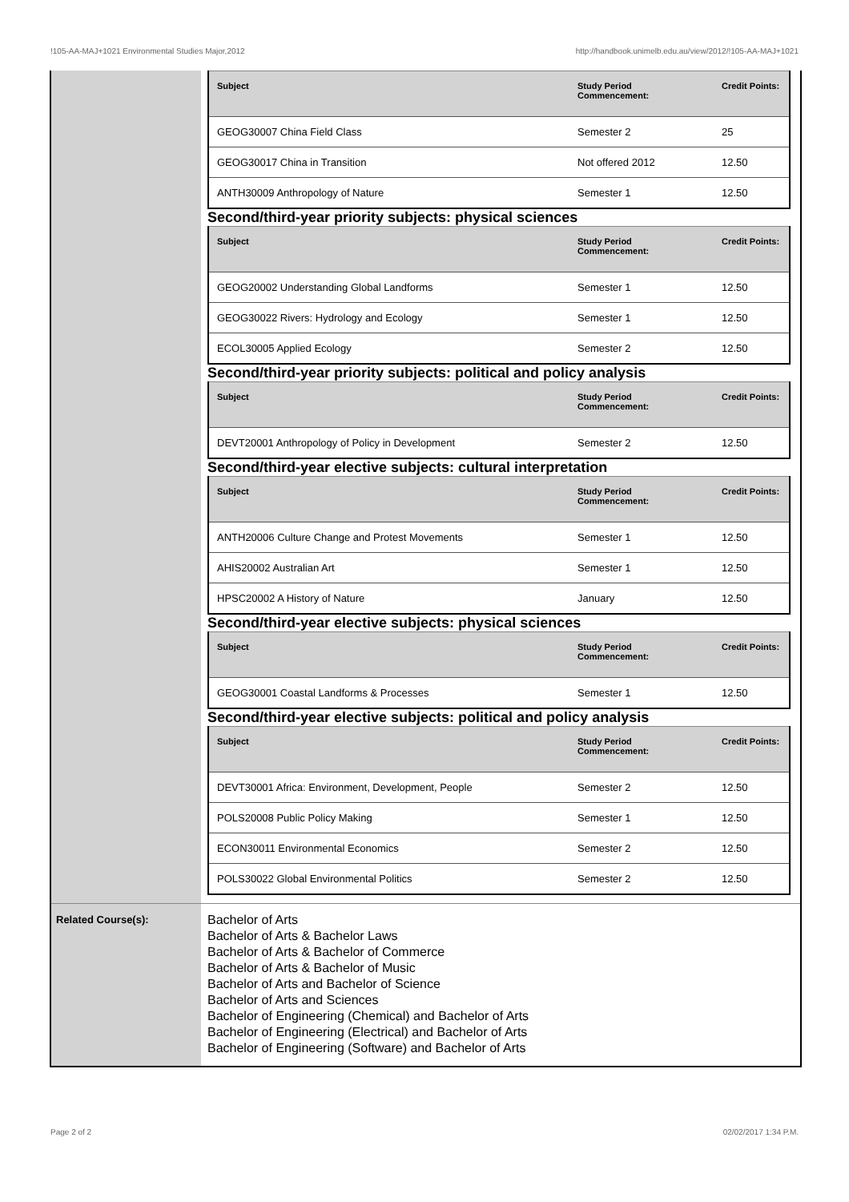!105-AA-MAJ+1021 Environmental Studies Major,2012 http://handbook.unimelb.edu.au/view/2012/!105-AA-MAJ+1021
| Subject | Study Period Commencement: | Credit Points: |
| --- | --- | --- |
| GEOG30007 China Field Class | Semester 2 | 25 |
| GEOG30017 China in Transition | Not offered 2012 | 12.50 |
| ANTH30009 Anthropology of Nature | Semester 1 | 12.50 |
Second/third-year priority subjects: physical sciences
| Subject | Study Period Commencement: | Credit Points: |
| --- | --- | --- |
| GEOG20002 Understanding Global Landforms | Semester 1 | 12.50 |
| GEOG30022 Rivers: Hydrology and Ecology | Semester 1 | 12.50 |
| ECOL30005 Applied Ecology | Semester 2 | 12.50 |
Second/third-year priority subjects: political and policy analysis
| Subject | Study Period Commencement: | Credit Points: |
| --- | --- | --- |
| DEVT20001 Anthropology of Policy in Development | Semester 2 | 12.50 |
Second/third-year elective subjects: cultural interpretation
| Subject | Study Period Commencement: | Credit Points: |
| --- | --- | --- |
| ANTH20006 Culture Change and Protest Movements | Semester 1 | 12.50 |
| AHIS20002 Australian Art | Semester 1 | 12.50 |
| HPSC20002 A History of Nature | January | 12.50 |
Second/third-year elective subjects: physical sciences
| Subject | Study Period Commencement: | Credit Points: |
| --- | --- | --- |
| GEOG30001 Coastal Landforms & Processes | Semester 1 | 12.50 |
Second/third-year elective subjects: political and policy analysis
| Subject | Study Period Commencement: | Credit Points: |
| --- | --- | --- |
| DEVT30001 Africa: Environment, Development, People | Semester 2 | 12.50 |
| POLS20008 Public Policy Making | Semester 1 | 12.50 |
| ECON30011 Environmental Economics | Semester 2 | 12.50 |
| POLS30022 Global Environmental Politics | Semester 2 | 12.50 |
Related Course(s):
Bachelor of Arts
Bachelor of Arts & Bachelor Laws
Bachelor of Arts & Bachelor of Commerce
Bachelor of Arts & Bachelor of Music
Bachelor of Arts and Bachelor of Science
Bachelor of Arts and Sciences
Bachelor of Engineering (Chemical) and Bachelor of Arts
Bachelor of Engineering (Electrical) and Bachelor of Arts
Bachelor of Engineering (Software) and Bachelor of Arts
Page 2 of 2 02/02/2017 1:34 P.M.